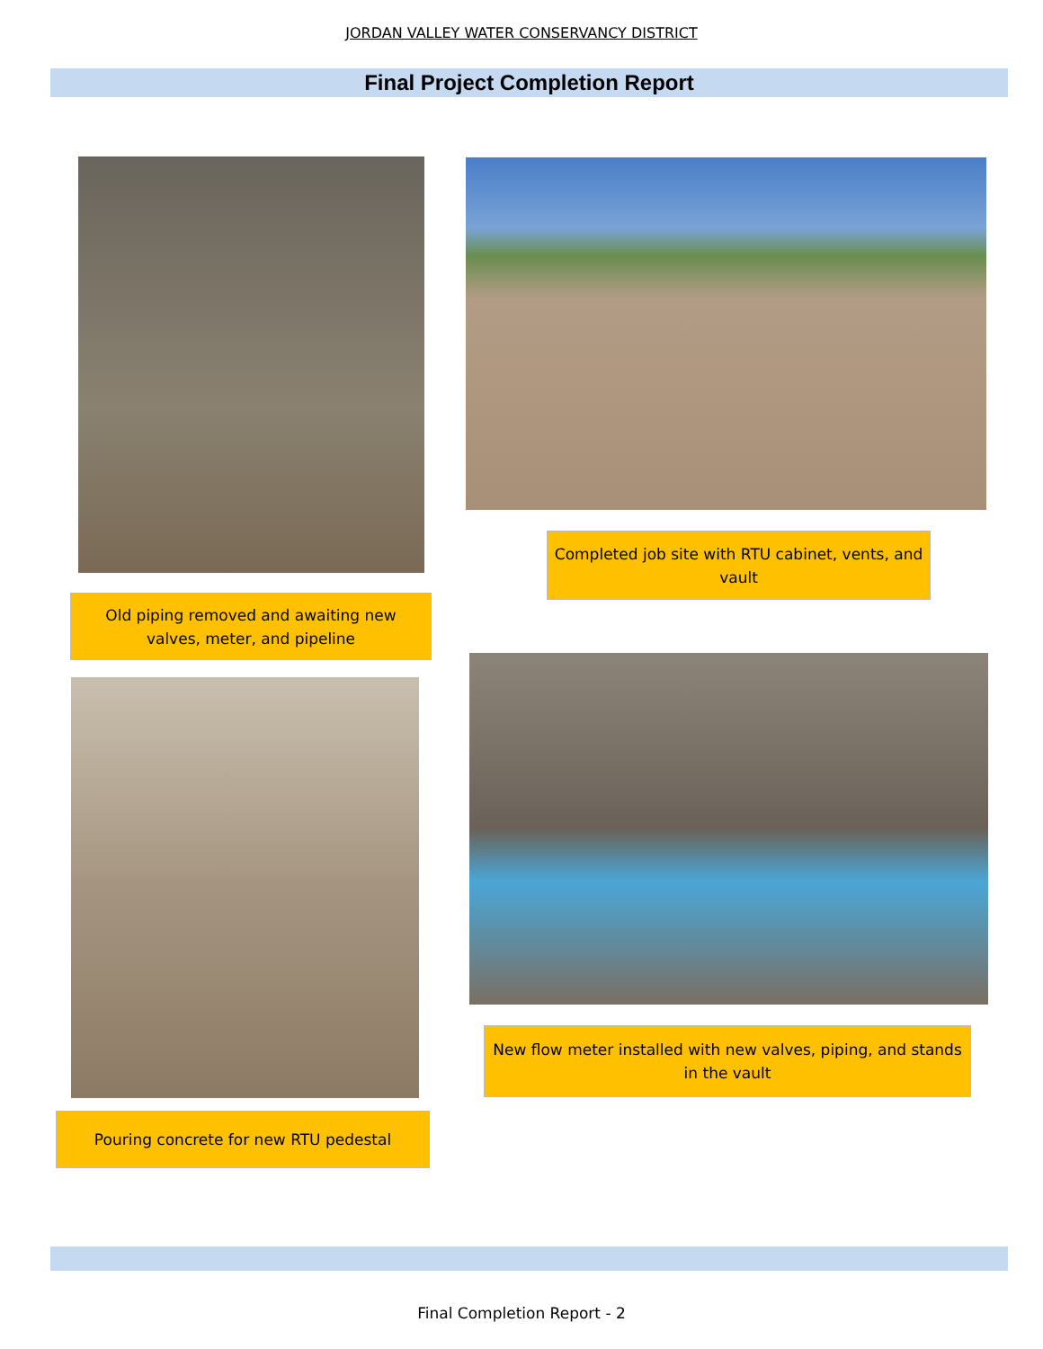JORDAN VALLEY WATER CONSERVANCY DISTRICT
Final Project Completion Report
Old piping removed and awaiting new valves, meter, and pipeline
Completed job site with RTU cabinet, vents, and vault
Pouring concrete for new RTU pedestal
New flow meter installed with new valves, piping, and stands in the vault
Final Completion Report - 2